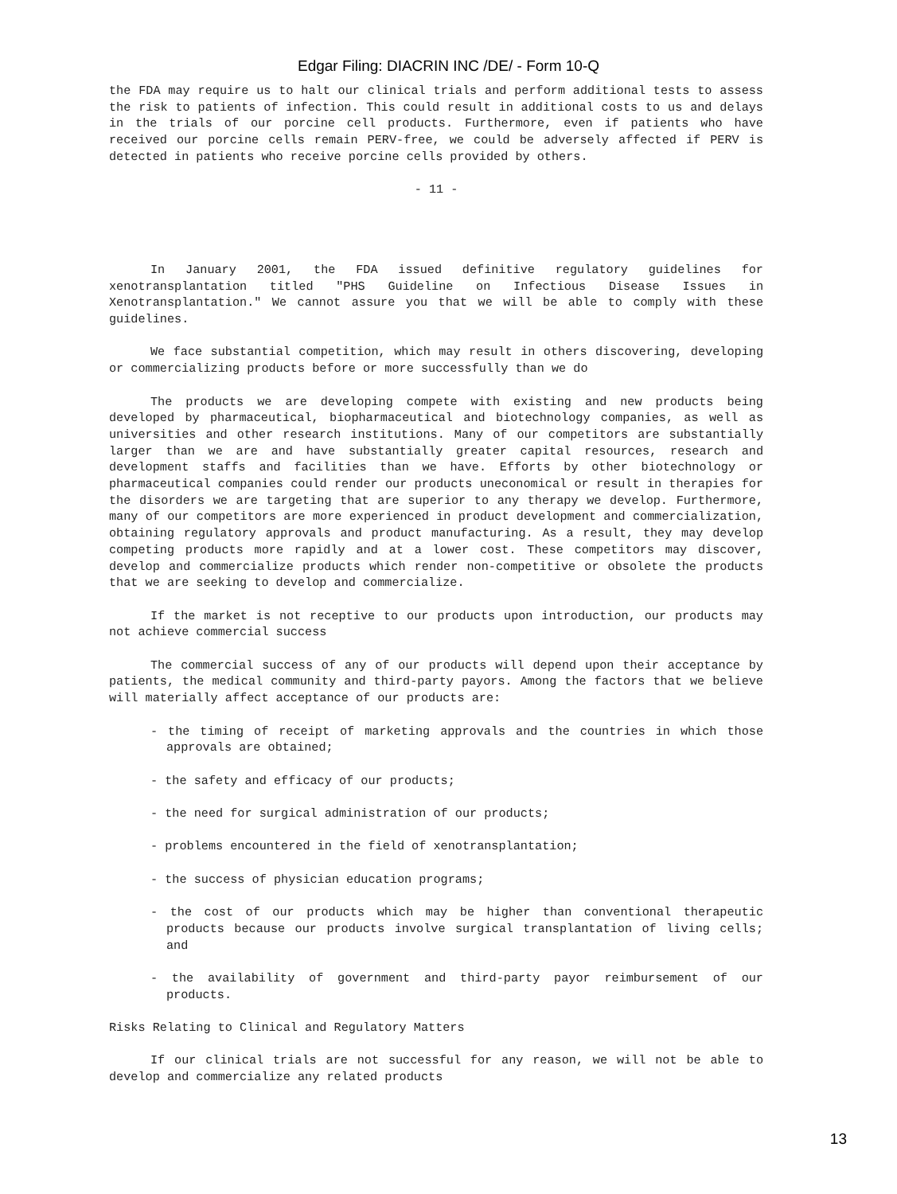Edgar Filing: DIACRIN INC /DE/ - Form 10-Q
the FDA may require us to halt our clinical trials and perform additional tests to assess the risk to patients of infection. This could result in additional costs to us and delays in the trials of our porcine cell products. Furthermore, even if patients who have received our porcine cells remain PERV-free, we could be adversely affected if PERV is detected in patients who receive porcine cells provided by others.
- 11 -
In January 2001, the FDA issued definitive regulatory guidelines for xenotransplantation titled "PHS Guideline on Infectious Disease Issues in Xenotransplantation." We cannot assure you that we will be able to comply with these guidelines.
We face substantial competition, which may result in others discovering, developing or commercializing products before or more successfully than we do
The products we are developing compete with existing and new products being developed by pharmaceutical, biopharmaceutical and biotechnology companies, as well as universities and other research institutions. Many of our competitors are substantially larger than we are and have substantially greater capital resources, research and development staffs and facilities than we have. Efforts by other biotechnology or pharmaceutical companies could render our products uneconomical or result in therapies for the disorders we are targeting that are superior to any therapy we develop. Furthermore, many of our competitors are more experienced in product development and commercialization, obtaining regulatory approvals and product manufacturing. As a result, they may develop competing products more rapidly and at a lower cost. These competitors may discover, develop and commercialize products which render non-competitive or obsolete the products that we are seeking to develop and commercialize.
If the market is not receptive to our products upon introduction, our products may not achieve commercial success
The commercial success of any of our products will depend upon their acceptance by patients, the medical community and third-party payors. Among the factors that we believe will materially affect acceptance of our products are:
- the timing of receipt of marketing approvals and the countries in which those approvals are obtained;
- the safety and efficacy of our products;
- the need for surgical administration of our products;
- problems encountered in the field of xenotransplantation;
- the success of physician education programs;
- the cost of our products which may be higher than conventional therapeutic products because our products involve surgical transplantation of living cells; and
- the availability of government and third-party payor reimbursement of our products.
Risks Relating to Clinical and Regulatory Matters
If our clinical trials are not successful for any reason, we will not be able to develop and commercialize any related products
13